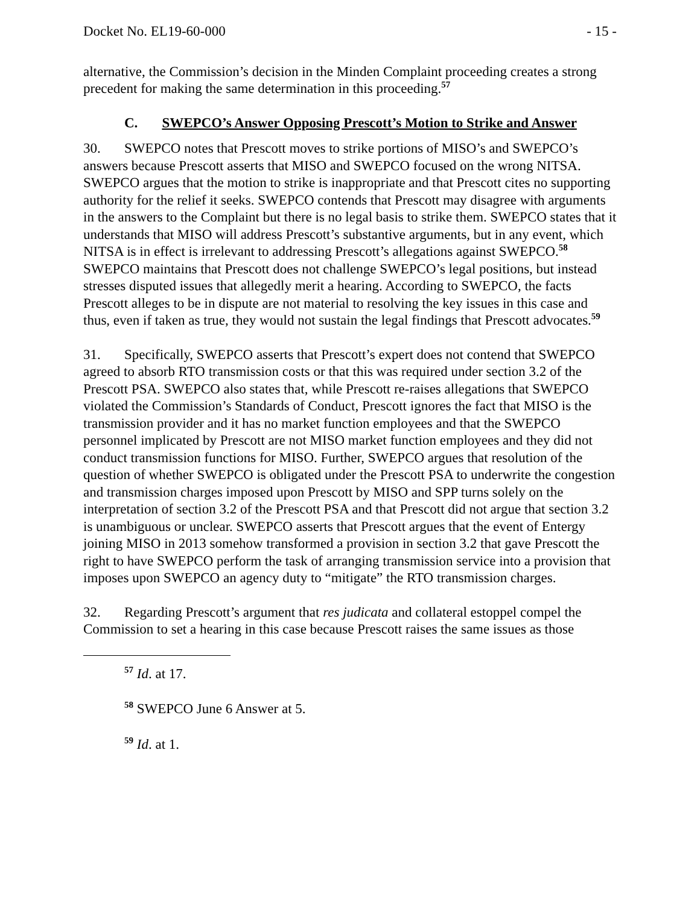Docket No. EL19-60-000 - 15 -
alternative, the Commission’s decision in the Minden Complaint proceeding creates a strong precedent for making the same determination in this proceeding.<sup>57</sup>
C. SWEPCO’s Answer Opposing Prescott’s Motion to Strike and Answer
30. SWEPCO notes that Prescott moves to strike portions of MISO’s and SWEPCO’s answers because Prescott asserts that MISO and SWEPCO focused on the wrong NITSA. SWEPCO argues that the motion to strike is inappropriate and that Prescott cites no supporting authority for the relief it seeks. SWEPCO contends that Prescott may disagree with arguments in the answers to the Complaint but there is no legal basis to strike them. SWEPCO states that it understands that MISO will address Prescott’s substantive arguments, but in any event, which NITSA is in effect is irrelevant to addressing Prescott’s allegations against SWEPCO.<sup>58</sup> SWEPCO maintains that Prescott does not challenge SWEPCO’s legal positions, but instead stresses disputed issues that allegedly merit a hearing. According to SWEPCO, the facts Prescott alleges to be in dispute are not material to resolving the key issues in this case and thus, even if taken as true, they would not sustain the legal findings that Prescott advocates.<sup>59</sup>
31. Specifically, SWEPCO asserts that Prescott’s expert does not contend that SWEPCO agreed to absorb RTO transmission costs or that this was required under section 3.2 of the Prescott PSA. SWEPCO also states that, while Prescott re-raises allegations that SWEPCO violated the Commission’s Standards of Conduct, Prescott ignores the fact that MISO is the transmission provider and it has no market function employees and that the SWEPCO personnel implicated by Prescott are not MISO market function employees and they did not conduct transmission functions for MISO. Further, SWEPCO argues that resolution of the question of whether SWEPCO is obligated under the Prescott PSA to underwrite the congestion and transmission charges imposed upon Prescott by MISO and SPP turns solely on the interpretation of section 3.2 of the Prescott PSA and that Prescott did not argue that section 3.2 is unambiguous or unclear. SWEPCO asserts that Prescott argues that the event of Entergy joining MISO in 2013 somehow transformed a provision in section 3.2 that gave Prescott the right to have SWEPCO perform the task of arranging transmission service into a provision that imposes upon SWEPCO an agency duty to “mitigate” the RTO transmission charges.
32. Regarding Prescott’s argument that res judicata and collateral estoppel compel the Commission to set a hearing in this case because Prescott raises the same issues as those
<sup>57</sup> Id. at 17.
<sup>58</sup> SWEPCO June 6 Answer at 5.
<sup>59</sup> Id. at 1.